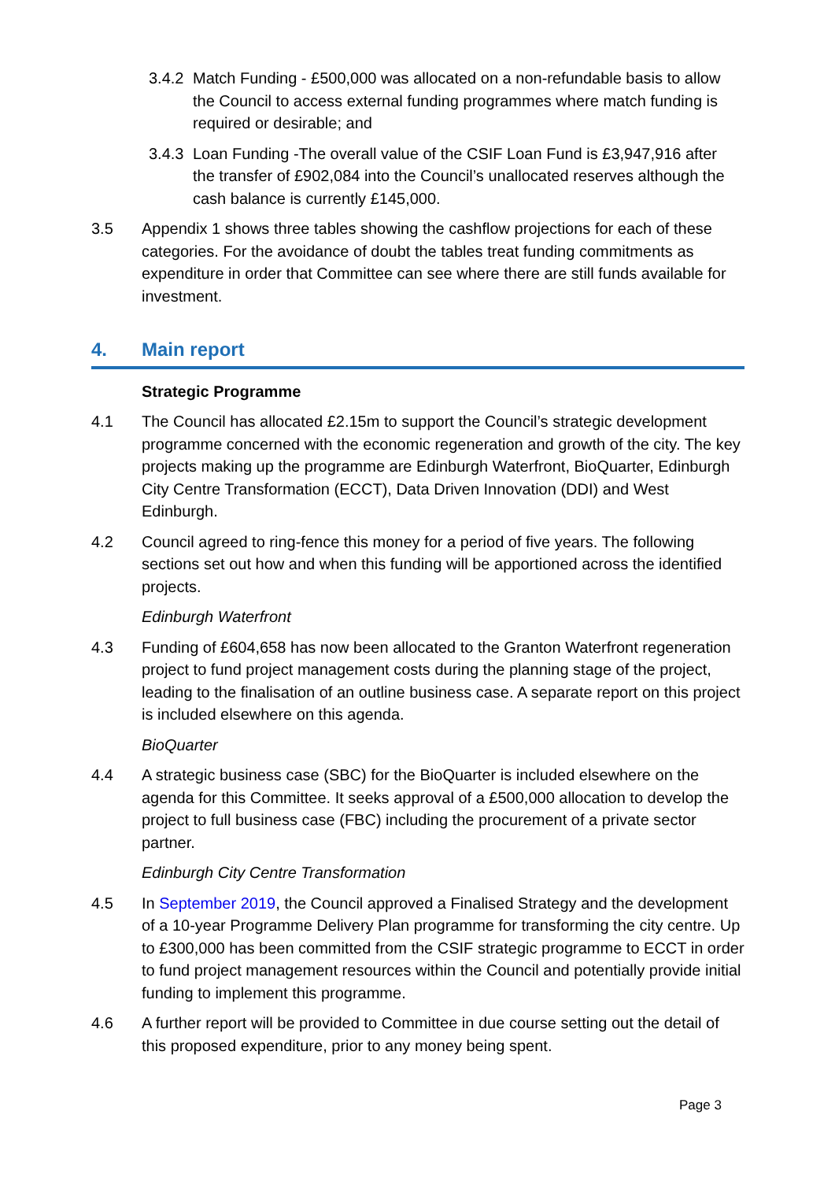3.4.2
Match Funding - £500,000 was allocated on a non-refundable basis to allow the Council to access external funding programmes where match funding is required or desirable; and
3.4.3
Loan Funding -The overall value of the CSIF Loan Fund is £3,947,916 after the transfer of £902,084 into the Council’s unallocated reserves although the cash balance is currently £145,000.
3.5 Appendix 1 shows three tables showing the cashflow projections for each of these categories. For the avoidance of doubt the tables treat funding commitments as expenditure in order that Committee can see where there are still funds available for investment.
4. Main report
Strategic Programme
4.1 The Council has allocated £2.15m to support the Council’s strategic development programme concerned with the economic regeneration and growth of the city. The key projects making up the programme are Edinburgh Waterfront, BioQuarter, Edinburgh City Centre Transformation (ECCT), Data Driven Innovation (DDI) and West Edinburgh.
4.2 Council agreed to ring-fence this money for a period of five years. The following sections set out how and when this funding will be apportioned across the identified projects.
Edinburgh Waterfront
4.3 Funding of £604,658 has now been allocated to the Granton Waterfront regeneration project to fund project management costs during the planning stage of the project, leading to the finalisation of an outline business case. A separate report on this project is included elsewhere on this agenda.
BioQuarter
4.4 A strategic business case (SBC) for the BioQuarter is included elsewhere on the agenda for this Committee. It seeks approval of a £500,000 allocation to develop the project to full business case (FBC) including the procurement of a private sector partner.
Edinburgh City Centre Transformation
4.5 In September 2019, the Council approved a Finalised Strategy and the development of a 10-year Programme Delivery Plan programme for transforming the city centre. Up to £300,000 has been committed from the CSIF strategic programme to ECCT in order to fund project management resources within the Council and potentially provide initial funding to implement this programme.
4.6 A further report will be provided to Committee in due course setting out the detail of this proposed expenditure, prior to any money being spent.
Page 3